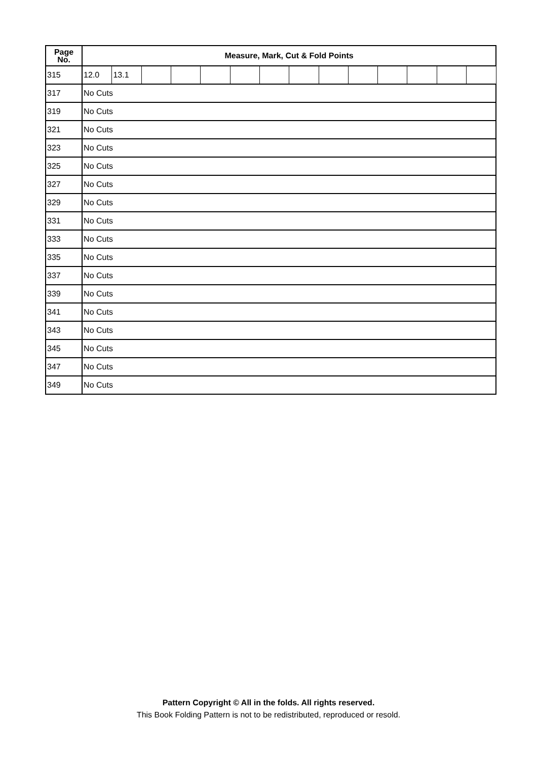| Page No. | Measure, Mark, Cut & Fold Points | | | | | | | | | | | | | |
| --- | --- | --- | --- | --- | --- | --- | --- | --- | --- | --- | --- | --- | --- | --- |
| 315 | 12.0 | 13.1 | | | | | | | | | | | | |
| 317 | No Cuts | | | | | | | | | | | | | |
| 319 | No Cuts | | | | | | | | | | | | | |
| 321 | No Cuts | | | | | | | | | | | | | |
| 323 | No Cuts | | | | | | | | | | | | | |
| 325 | No Cuts | | | | | | | | | | | | | |
| 327 | No Cuts | | | | | | | | | | | | | |
| 329 | No Cuts | | | | | | | | | | | | | |
| 331 | No Cuts | | | | | | | | | | | | | |
| 333 | No Cuts | | | | | | | | | | | | | |
| 335 | No Cuts | | | | | | | | | | | | | |
| 337 | No Cuts | | | | | | | | | | | | | |
| 339 | No Cuts | | | | | | | | | | | | | |
| 341 | No Cuts | | | | | | | | | | | | | |
| 343 | No Cuts | | | | | | | | | | | | | |
| 345 | No Cuts | | | | | | | | | | | | | |
| 347 | No Cuts | | | | | | | | | | | | | |
| 349 | No Cuts | | | | | | | | | | | | | |
Pattern Copyright © All in the folds. All rights reserved.
This Book Folding Pattern is not to be redistributed, reproduced or resold.